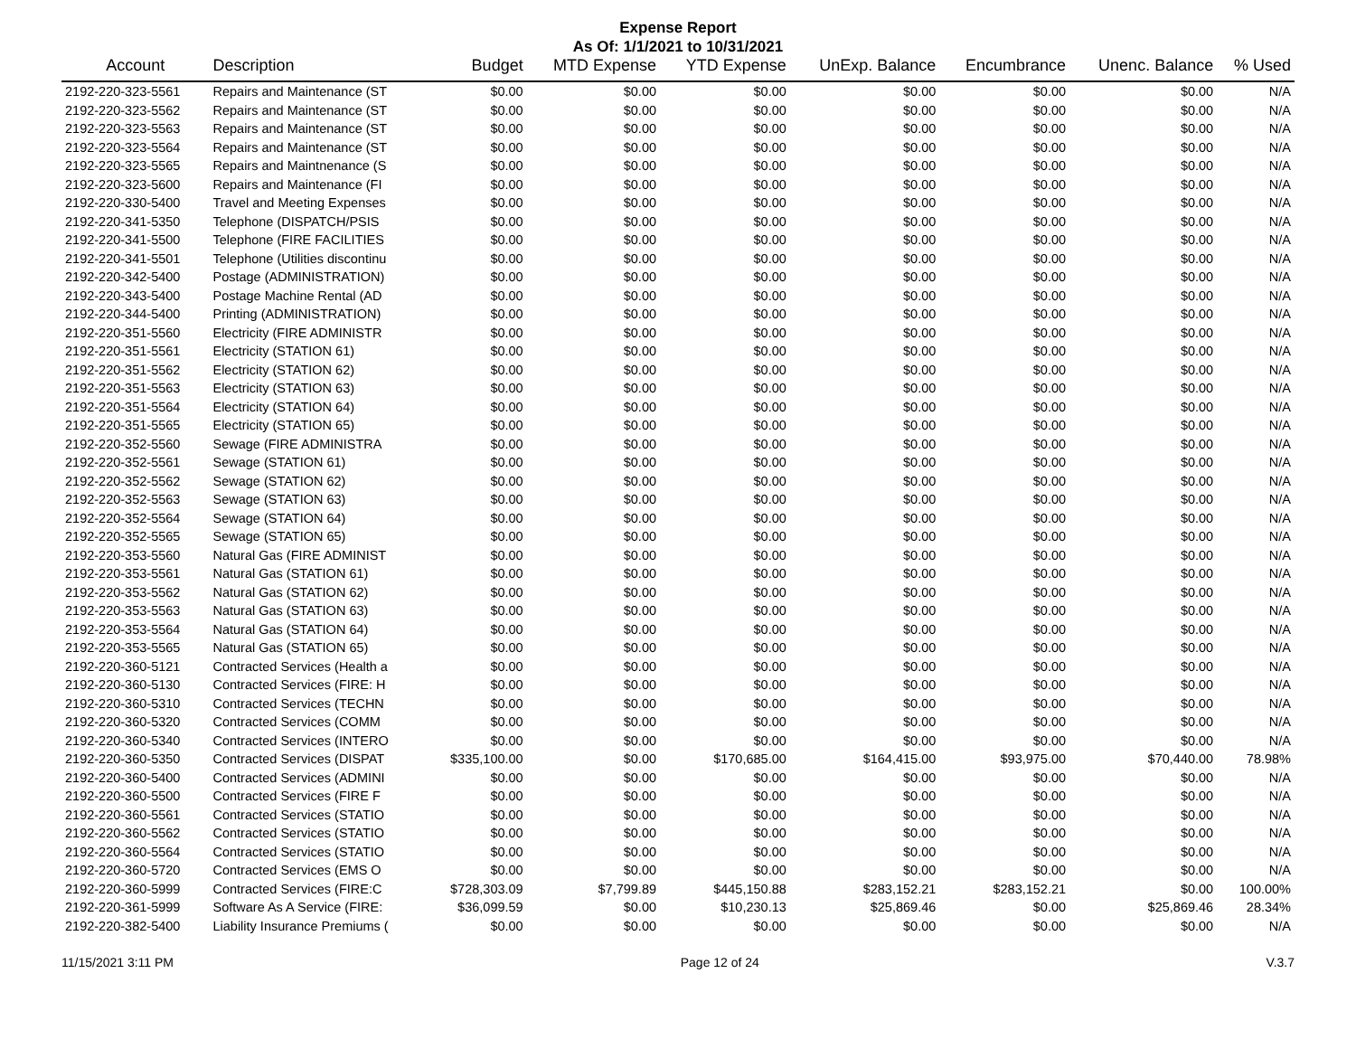Expense Report
As Of: 1/1/2021 to 10/31/2021
| Account | Description | Budget | MTD Expense | YTD Expense | UnExp. Balance | Encumbrance | Unenc. Balance | % Used |
| --- | --- | --- | --- | --- | --- | --- | --- | --- |
| 2192-220-323-5561 | Repairs and Maintenance (ST | $0.00 | $0.00 | $0.00 | $0.00 | $0.00 | $0.00 | N/A |
| 2192-220-323-5562 | Repairs and Maintenance (ST | $0.00 | $0.00 | $0.00 | $0.00 | $0.00 | $0.00 | N/A |
| 2192-220-323-5563 | Repairs and Maintenance (ST | $0.00 | $0.00 | $0.00 | $0.00 | $0.00 | $0.00 | N/A |
| 2192-220-323-5564 | Repairs and Maintenance (ST | $0.00 | $0.00 | $0.00 | $0.00 | $0.00 | $0.00 | N/A |
| 2192-220-323-5565 | Repairs and Maintnenance (S | $0.00 | $0.00 | $0.00 | $0.00 | $0.00 | $0.00 | N/A |
| 2192-220-323-5600 | Repairs and Maintenance (FI | $0.00 | $0.00 | $0.00 | $0.00 | $0.00 | $0.00 | N/A |
| 2192-220-330-5400 | Travel and Meeting Expenses | $0.00 | $0.00 | $0.00 | $0.00 | $0.00 | $0.00 | N/A |
| 2192-220-341-5350 | Telephone (DISPATCH/PSIS | $0.00 | $0.00 | $0.00 | $0.00 | $0.00 | $0.00 | N/A |
| 2192-220-341-5500 | Telephone (FIRE FACILITIES | $0.00 | $0.00 | $0.00 | $0.00 | $0.00 | $0.00 | N/A |
| 2192-220-341-5501 | Telephone (Utilities discontinu | $0.00 | $0.00 | $0.00 | $0.00 | $0.00 | $0.00 | N/A |
| 2192-220-342-5400 | Postage (ADMINISTRATION) | $0.00 | $0.00 | $0.00 | $0.00 | $0.00 | $0.00 | N/A |
| 2192-220-343-5400 | Postage Machine Rental (AD | $0.00 | $0.00 | $0.00 | $0.00 | $0.00 | $0.00 | N/A |
| 2192-220-344-5400 | Printing (ADMINISTRATION) | $0.00 | $0.00 | $0.00 | $0.00 | $0.00 | $0.00 | N/A |
| 2192-220-351-5560 | Electricity (FIRE ADMINISTR | $0.00 | $0.00 | $0.00 | $0.00 | $0.00 | $0.00 | N/A |
| 2192-220-351-5561 | Electricity (STATION 61) | $0.00 | $0.00 | $0.00 | $0.00 | $0.00 | $0.00 | N/A |
| 2192-220-351-5562 | Electricity (STATION 62) | $0.00 | $0.00 | $0.00 | $0.00 | $0.00 | $0.00 | N/A |
| 2192-220-351-5563 | Electricity (STATION 63) | $0.00 | $0.00 | $0.00 | $0.00 | $0.00 | $0.00 | N/A |
| 2192-220-351-5564 | Electricity (STATION 64) | $0.00 | $0.00 | $0.00 | $0.00 | $0.00 | $0.00 | N/A |
| 2192-220-351-5565 | Electricity (STATION 65) | $0.00 | $0.00 | $0.00 | $0.00 | $0.00 | $0.00 | N/A |
| 2192-220-352-5560 | Sewage (FIRE ADMINISTRA | $0.00 | $0.00 | $0.00 | $0.00 | $0.00 | $0.00 | N/A |
| 2192-220-352-5561 | Sewage (STATION 61) | $0.00 | $0.00 | $0.00 | $0.00 | $0.00 | $0.00 | N/A |
| 2192-220-352-5562 | Sewage (STATION 62) | $0.00 | $0.00 | $0.00 | $0.00 | $0.00 | $0.00 | N/A |
| 2192-220-352-5563 | Sewage (STATION 63) | $0.00 | $0.00 | $0.00 | $0.00 | $0.00 | $0.00 | N/A |
| 2192-220-352-5564 | Sewage (STATION 64) | $0.00 | $0.00 | $0.00 | $0.00 | $0.00 | $0.00 | N/A |
| 2192-220-352-5565 | Sewage (STATION 65) | $0.00 | $0.00 | $0.00 | $0.00 | $0.00 | $0.00 | N/A |
| 2192-220-353-5560 | Natural Gas (FIRE ADMINIST | $0.00 | $0.00 | $0.00 | $0.00 | $0.00 | $0.00 | N/A |
| 2192-220-353-5561 | Natural Gas (STATION 61) | $0.00 | $0.00 | $0.00 | $0.00 | $0.00 | $0.00 | N/A |
| 2192-220-353-5562 | Natural Gas (STATION 62) | $0.00 | $0.00 | $0.00 | $0.00 | $0.00 | $0.00 | N/A |
| 2192-220-353-5563 | Natural Gas (STATION 63) | $0.00 | $0.00 | $0.00 | $0.00 | $0.00 | $0.00 | N/A |
| 2192-220-353-5564 | Natural Gas (STATION 64) | $0.00 | $0.00 | $0.00 | $0.00 | $0.00 | $0.00 | N/A |
| 2192-220-353-5565 | Natural Gas (STATION 65) | $0.00 | $0.00 | $0.00 | $0.00 | $0.00 | $0.00 | N/A |
| 2192-220-360-5121 | Contracted Services (Health a | $0.00 | $0.00 | $0.00 | $0.00 | $0.00 | $0.00 | N/A |
| 2192-220-360-5130 | Contracted Services (FIRE: H | $0.00 | $0.00 | $0.00 | $0.00 | $0.00 | $0.00 | N/A |
| 2192-220-360-5310 | Contracted Services (TECHN | $0.00 | $0.00 | $0.00 | $0.00 | $0.00 | $0.00 | N/A |
| 2192-220-360-5320 | Contracted Services (COMM | $0.00 | $0.00 | $0.00 | $0.00 | $0.00 | $0.00 | N/A |
| 2192-220-360-5340 | Contracted Services (INTERO | $0.00 | $0.00 | $0.00 | $0.00 | $0.00 | $0.00 | N/A |
| 2192-220-360-5350 | Contracted Services (DISPAT | $335,100.00 | $0.00 | $170,685.00 | $164,415.00 | $93,975.00 | $70,440.00 | 78.98% |
| 2192-220-360-5400 | Contracted Services (ADMINI | $0.00 | $0.00 | $0.00 | $0.00 | $0.00 | $0.00 | N/A |
| 2192-220-360-5500 | Contracted Services (FIRE F | $0.00 | $0.00 | $0.00 | $0.00 | $0.00 | $0.00 | N/A |
| 2192-220-360-5561 | Contracted Services (STATIO | $0.00 | $0.00 | $0.00 | $0.00 | $0.00 | $0.00 | N/A |
| 2192-220-360-5562 | Contracted Services (STATIO | $0.00 | $0.00 | $0.00 | $0.00 | $0.00 | $0.00 | N/A |
| 2192-220-360-5564 | Contracted Services (STATIO | $0.00 | $0.00 | $0.00 | $0.00 | $0.00 | $0.00 | N/A |
| 2192-220-360-5720 | Contracted Services (EMS O | $0.00 | $0.00 | $0.00 | $0.00 | $0.00 | $0.00 | N/A |
| 2192-220-360-5999 | Contracted Services (FIRE:C | $728,303.09 | $7,799.89 | $445,150.88 | $283,152.21 | $283,152.21 | $0.00 | 100.00% |
| 2192-220-361-5999 | Software As A Service (FIRE: | $36,099.59 | $0.00 | $10,230.13 | $25,869.46 | $0.00 | $25,869.46 | 28.34% |
| 2192-220-382-5400 | Liability Insurance Premiums ( | $0.00 | $0.00 | $0.00 | $0.00 | $0.00 | $0.00 | N/A |
11/15/2021 3:11 PM Page 12 of 24 V.3.7